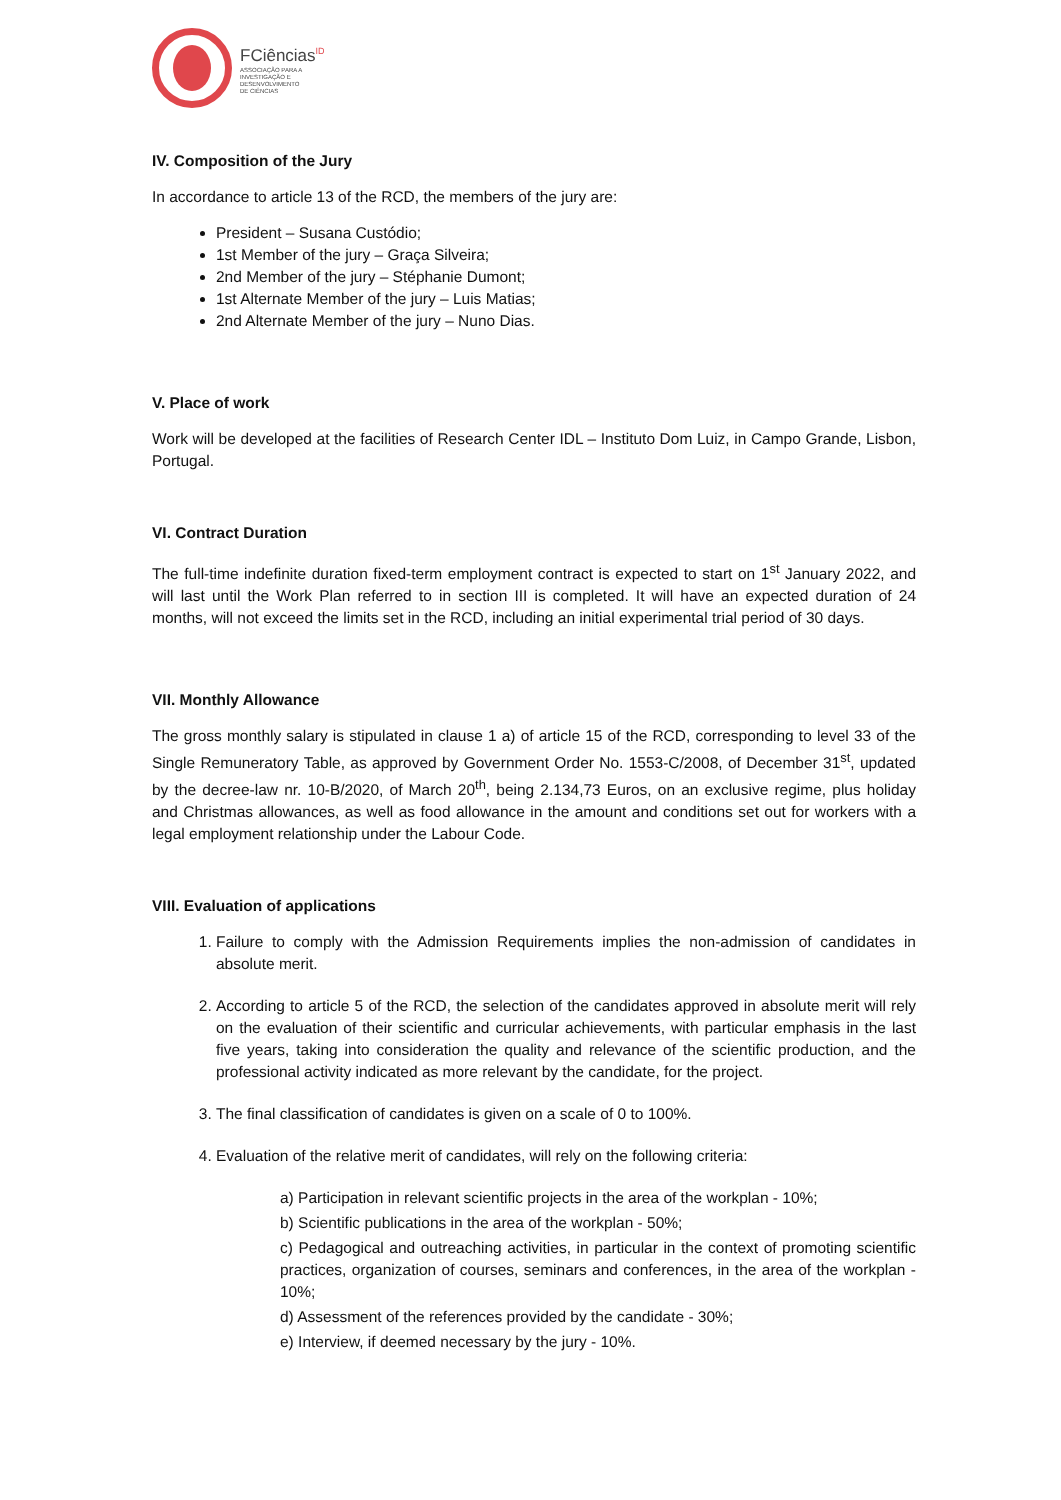FCiências<sup>ID</sup>
ASSOCIAÇÃO PARA A
INVESTIGAÇÃO E
DESENVOLVIMENTO
DE CIÊNCIAS
IV. Composition of the Jury
In accordance to article 13 of the RCD, the members of the jury are:
President – Susana Custódio;
1st Member of the jury – Graça Silveira;
2nd Member of the jury – Stéphanie Dumont;
1st Alternate Member of the jury – Luis Matias;
2nd Alternate Member of the jury – Nuno Dias.
V. Place of work
Work will be developed at the facilities of Research Center IDL – Instituto Dom Luiz, in Campo Grande, Lisbon, Portugal.
VI. Contract Duration
The full-time indefinite duration fixed-term employment contract is expected to start on 1<sup>st</sup> January 2022, and will last until the Work Plan referred to in section III is completed. It will have an expected duration of 24 months, will not exceed the limits set in the RCD, including an initial experimental trial period of 30 days.
VII. Monthly Allowance
The gross monthly salary is stipulated in clause 1 a) of article 15 of the RCD, corresponding to level 33 of the Single Remuneratory Table, as approved by Government Order No. 1553-C/2008, of December 31<sup>st</sup>, updated by the decree-law nr. 10-B/2020, of March 20<sup>th</sup>, being 2.134,73 Euros, on an exclusive regime, plus holiday and Christmas allowances, as well as food allowance in the amount and conditions set out for workers with a legal employment relationship under the Labour Code.
VIII. Evaluation of applications
1. Failure to comply with the Admission Requirements implies the non-admission of candidates in absolute merit.
2. According to article 5 of the RCD, the selection of the candidates approved in absolute merit will rely on the evaluation of their scientific and curricular achievements, with particular emphasis in the last five years, taking into consideration the quality and relevance of the scientific production, and the professional activity indicated as more relevant by the candidate, for the project.
3. The final classification of candidates is given on a scale of 0 to 100%.
4. Evaluation of the relative merit of candidates, will rely on the following criteria:
a) Participation in relevant scientific projects in the area of the workplan - 10%;
b) Scientific publications in the area of the workplan - 50%;
c) Pedagogical and outreaching activities, in particular in the context of promoting scientific practices, organization of courses, seminars and conferences, in the area of the workplan - 10%;
d) Assessment of the references provided by the candidate - 30%;
e) Interview, if deemed necessary by the jury - 10%.